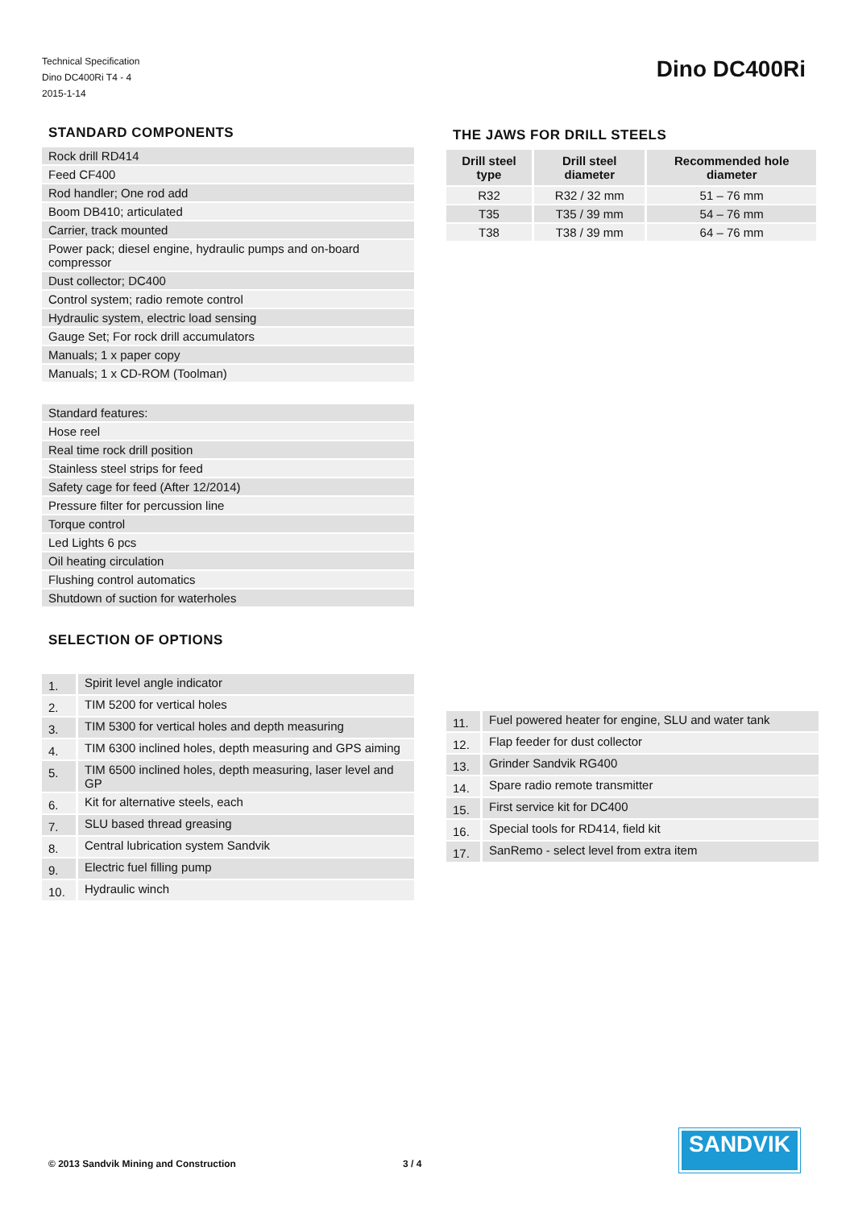Technical Specification
Dino DC400Ri T4 - 4
2015-1-14
Dino DC400Ri
STANDARD COMPONENTS
| Rock drill RD414 |
| Feed CF400 |
| Rod handler; One rod add |
| Boom DB410; articulated |
| Carrier, track mounted |
| Power pack; diesel engine, hydraulic pumps and on-board compressor |
| Dust collector; DC400 |
| Control system; radio remote control |
| Hydraulic system, electric load sensing |
| Gauge Set; For rock drill accumulators |
| Manuals; 1 x paper copy |
| Manuals; 1 x CD-ROM (Toolman) |
| Standard features: |
| Hose reel |
| Real time rock drill position |
| Stainless steel strips for feed |
| Safety cage for feed (After 12/2014) |
| Pressure filter for percussion line |
| Torque control |
| Led Lights 6 pcs |
| Oil heating circulation |
| Flushing control automatics |
| Shutdown of suction for waterholes |
SELECTION OF OPTIONS
| 1. | Spirit level angle indicator |
| 2. | TIM 5200 for vertical holes |
| 3. | TIM 5300 for vertical holes and depth measuring |
| 4. | TIM 6300 inclined holes, depth measuring and GPS aiming |
| 5. | TIM 6500 inclined holes, depth measuring, laser level and GP |
| 6. | Kit for alternative steels, each |
| 7. | SLU based thread greasing |
| 8. | Central lubrication system Sandvik |
| 9. | Electric fuel filling pump |
| 10. | Hydraulic winch |
THE JAWS FOR DRILL STEELS
| Drill steel type | Drill steel diameter | Recommended hole diameter |
| --- | --- | --- |
| R32 | R32 / 32 mm | 51 – 76 mm |
| T35 | T35 / 39 mm | 54 – 76 mm |
| T38 | T38 / 39 mm | 64 – 76 mm |
| 11. | Fuel powered heater for engine, SLU and water tank |
| 12. | Flap feeder for dust collector |
| 13. | Grinder Sandvik RG400 |
| 14. | Spare radio remote transmitter |
| 15. | First service kit for DC400 |
| 16. | Special tools for RD414, field kit |
| 17. | SanRemo - select level from extra item |
© 2013 Sandvik Mining and Construction
3 / 4
SANDVIK